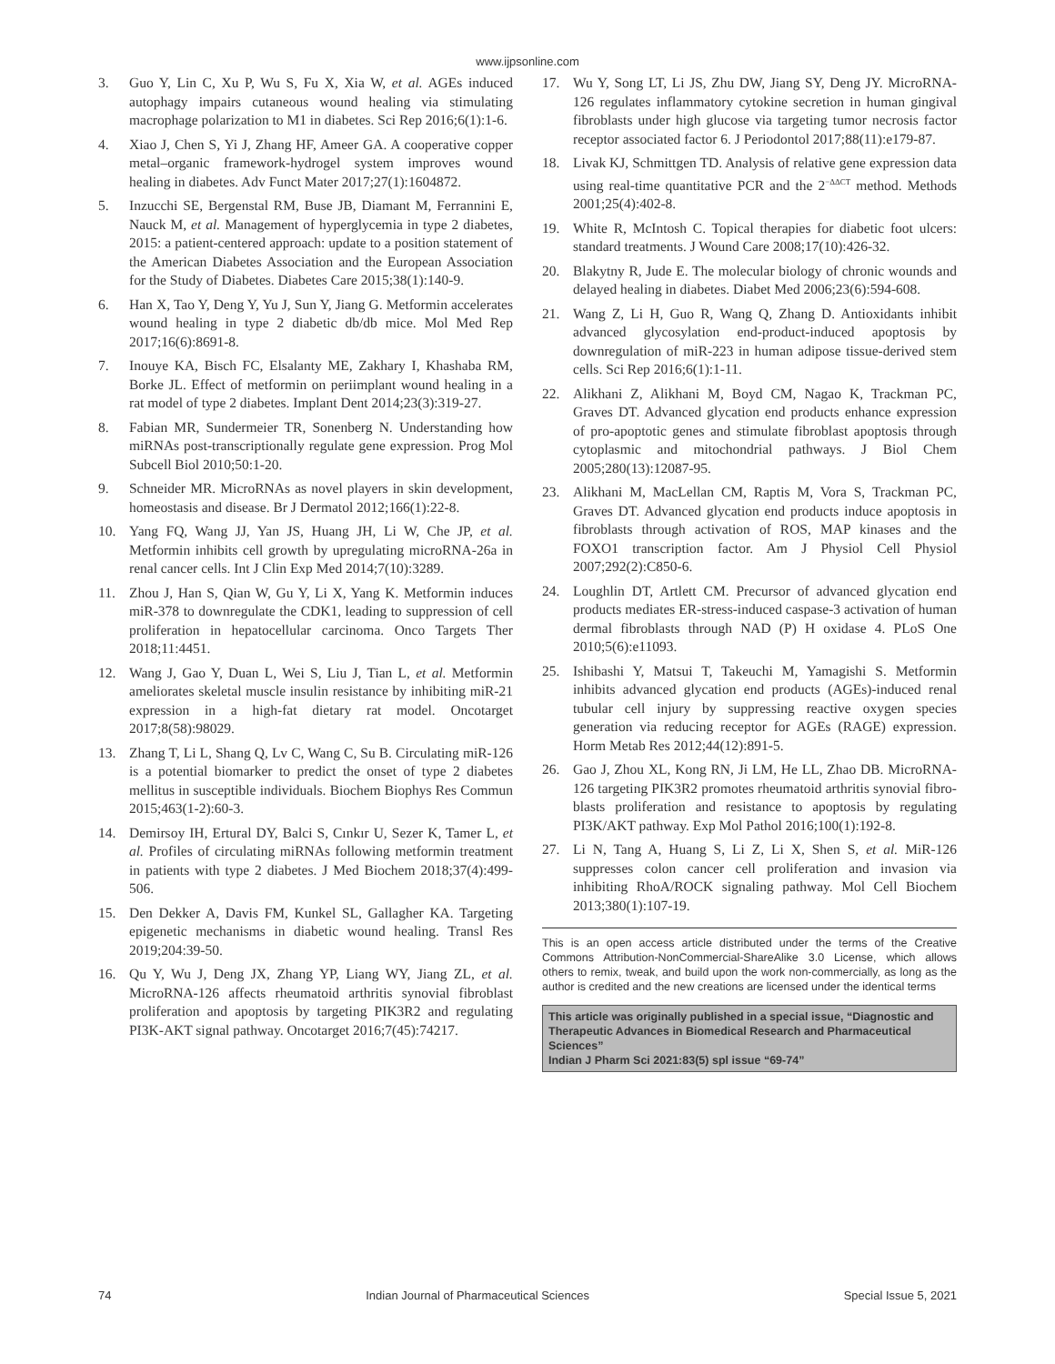www.ijpsonline.com
3. Guo Y, Lin C, Xu P, Wu S, Fu X, Xia W, et al. AGEs induced autophagy impairs cutaneous wound healing via stimulating macrophage polarization to M1 in diabetes. Sci Rep 2016;6(1):1-6.
4. Xiao J, Chen S, Yi J, Zhang HF, Ameer GA. A cooperative copper metal–organic framework-hydrogel system improves wound healing in diabetes. Adv Funct Mater 2017;27(1):1604872.
5. Inzucchi SE, Bergenstal RM, Buse JB, Diamant M, Ferrannini E, Nauck M, et al. Management of hyperglycemia in type 2 diabetes, 2015: a patient-centered approach: update to a position statement of the American Diabetes Association and the European Association for the Study of Diabetes. Diabetes Care 2015;38(1):140-9.
6. Han X, Tao Y, Deng Y, Yu J, Sun Y, Jiang G. Metformin accelerates wound healing in type 2 diabetic db/db mice. Mol Med Rep 2017;16(6):8691-8.
7. Inouye KA, Bisch FC, Elsalanty ME, Zakhary I, Khashaba RM, Borke JL. Effect of metformin on periimplant wound healing in a rat model of type 2 diabetes. Implant Dent 2014;23(3):319-27.
8. Fabian MR, Sundermeier TR, Sonenberg N. Understanding how miRNAs post-transcriptionally regulate gene expression. Prog Mol Subcell Biol 2010;50:1-20.
9. Schneider MR. MicroRNAs as novel players in skin development, homeostasis and disease. Br J Dermatol 2012;166(1):22-8.
10. Yang FQ, Wang JJ, Yan JS, Huang JH, Li W, Che JP, et al. Metformin inhibits cell growth by upregulating microRNA-26a in renal cancer cells. Int J Clin Exp Med 2014;7(10):3289.
11. Zhou J, Han S, Qian W, Gu Y, Li X, Yang K. Metformin induces miR-378 to downregulate the CDK1, leading to suppression of cell proliferation in hepatocellular carcinoma. Onco Targets Ther 2018;11:4451.
12. Wang J, Gao Y, Duan L, Wei S, Liu J, Tian L, et al. Metformin ameliorates skeletal muscle insulin resistance by inhibiting miR-21 expression in a high-fat dietary rat model. Oncotarget 2017;8(58):98029.
13. Zhang T, Li L, Shang Q, Lv C, Wang C, Su B. Circulating miR-126 is a potential biomarker to predict the onset of type 2 diabetes mellitus in susceptible individuals. Biochem Biophys Res Commun 2015;463(1-2):60-3.
14. Demirsoy IH, Ertural DY, Balci S, Cınkır U, Sezer K, Tamer L, et al. Profiles of circulating miRNAs following metformin treatment in patients with type 2 diabetes. J Med Biochem 2018;37(4):499-506.
15. Den Dekker A, Davis FM, Kunkel SL, Gallagher KA. Targeting epigenetic mechanisms in diabetic wound healing. Transl Res 2019;204:39-50.
16. Qu Y, Wu J, Deng JX, Zhang YP, Liang WY, Jiang ZL, et al. MicroRNA-126 affects rheumatoid arthritis synovial fibroblast proliferation and apoptosis by targeting PIK3R2 and regulating PI3K-AKT signal pathway. Oncotarget 2016;7(45):74217.
17. Wu Y, Song LT, Li JS, Zhu DW, Jiang SY, Deng JY. MicroRNA-126 regulates inflammatory cytokine secretion in human gingival fibroblasts under high glucose via targeting tumor necrosis factor receptor associated factor 6. J Periodontol 2017;88(11):e179-87.
18. Livak KJ, Schmittgen TD. Analysis of relative gene expression data using real-time quantitative PCR and the 2<sup>−ΔΔCT</sup> method. Methods 2001;25(4):402-8.
19. White R, McIntosh C. Topical therapies for diabetic foot ulcers: standard treatments. J Wound Care 2008;17(10):426-32.
20. Blakytny R, Jude E. The molecular biology of chronic wounds and delayed healing in diabetes. Diabet Med 2006;23(6):594-608.
21. Wang Z, Li H, Guo R, Wang Q, Zhang D. Antioxidants inhibit advanced glycosylation end-product-induced apoptosis by downregulation of miR-223 in human adipose tissue-derived stem cells. Sci Rep 2016;6(1):1-11.
22. Alikhani Z, Alikhani M, Boyd CM, Nagao K, Trackman PC, Graves DT. Advanced glycation end products enhance expression of pro-apoptotic genes and stimulate fibroblast apoptosis through cytoplasmic and mitochondrial pathways. J Biol Chem 2005;280(13):12087-95.
23. Alikhani M, MacLellan CM, Raptis M, Vora S, Trackman PC, Graves DT. Advanced glycation end products induce apoptosis in fibroblasts through activation of ROS, MAP kinases and the FOXO1 transcription factor. Am J Physiol Cell Physiol 2007;292(2):C850-6.
24. Loughlin DT, Artlett CM. Precursor of advanced glycation end products mediates ER-stress-induced caspase-3 activation of human dermal fibroblasts through NAD (P) H oxidase 4. PLoS One 2010;5(6):e11093.
25. Ishibashi Y, Matsui T, Takeuchi M, Yamagishi S. Metformin inhibits advanced glycation end products (AGEs)-induced renal tubular cell injury by suppressing reactive oxygen species generation via reducing receptor for AGEs (RAGE) expression. Horm Metab Res 2012;44(12):891-5.
26. Gao J, Zhou XL, Kong RN, Ji LM, He LL, Zhao DB. MicroRNA-126 targeting PIK3R2 promotes rheumatoid arthritis synovial fibro-blasts proliferation and resistance to apoptosis by regulating PI3K/AKT pathway. Exp Mol Pathol 2016;100(1):192-8.
27. Li N, Tang A, Huang S, Li Z, Li X, Shen S, et al. MiR-126 suppresses colon cancer cell proliferation and invasion via inhibiting RhoA/ROCK signaling pathway. Mol Cell Biochem 2013;380(1):107-19.
This is an open access article distributed under the terms of the Creative Commons Attribution-NonCommercial-ShareAlike 3.0 License, which allows others to remix, tweak, and build upon the work non-commercially, as long as the author is credited and the new creations are licensed under the identical terms
This article was originally published in a special issue, “Diagnostic and Therapeutic Advances in Biomedical Research and Pharmaceutical Sciences”
Indian J Pharm Sci 2021:83(5) spl issue “69-74”
74 Indian Journal of Pharmaceutical Sciences Special Issue 5, 2021